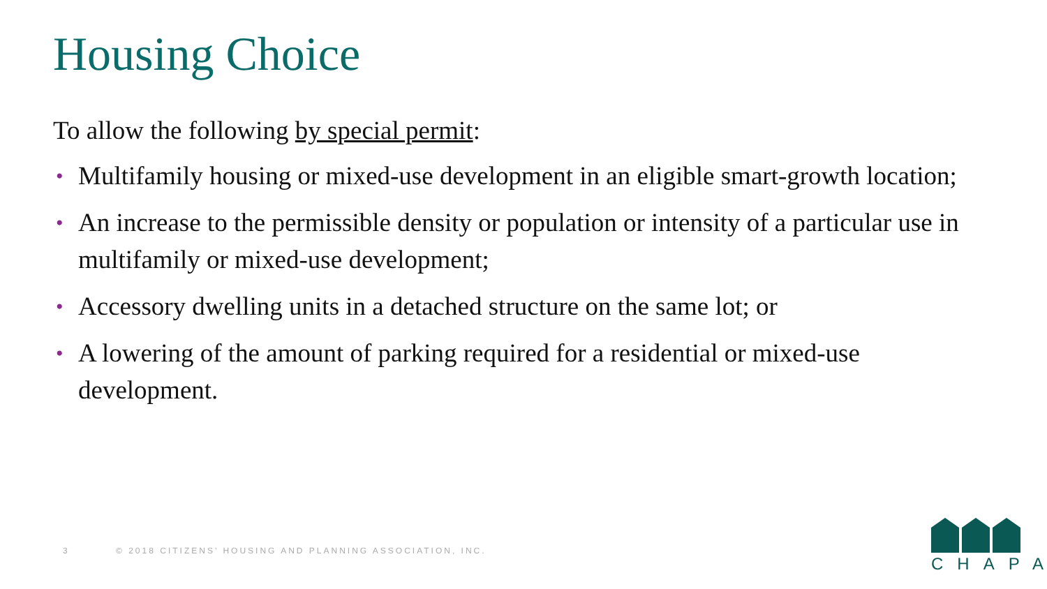Housing Choice
To allow the following by special permit:
• Multifamily housing or mixed-use development in an eligible smart-growth location;
• An increase to the permissible density or population or intensity of a particular use in multifamily or mixed-use development;
• Accessory dwelling units in a detached structure on the same lot; or
• A lowering of the amount of parking required for a residential or mixed-use development.
3 © 2018 CITIZENS’ HOUSING AND PLANNING ASSOCIATION, INC.
CHAPA